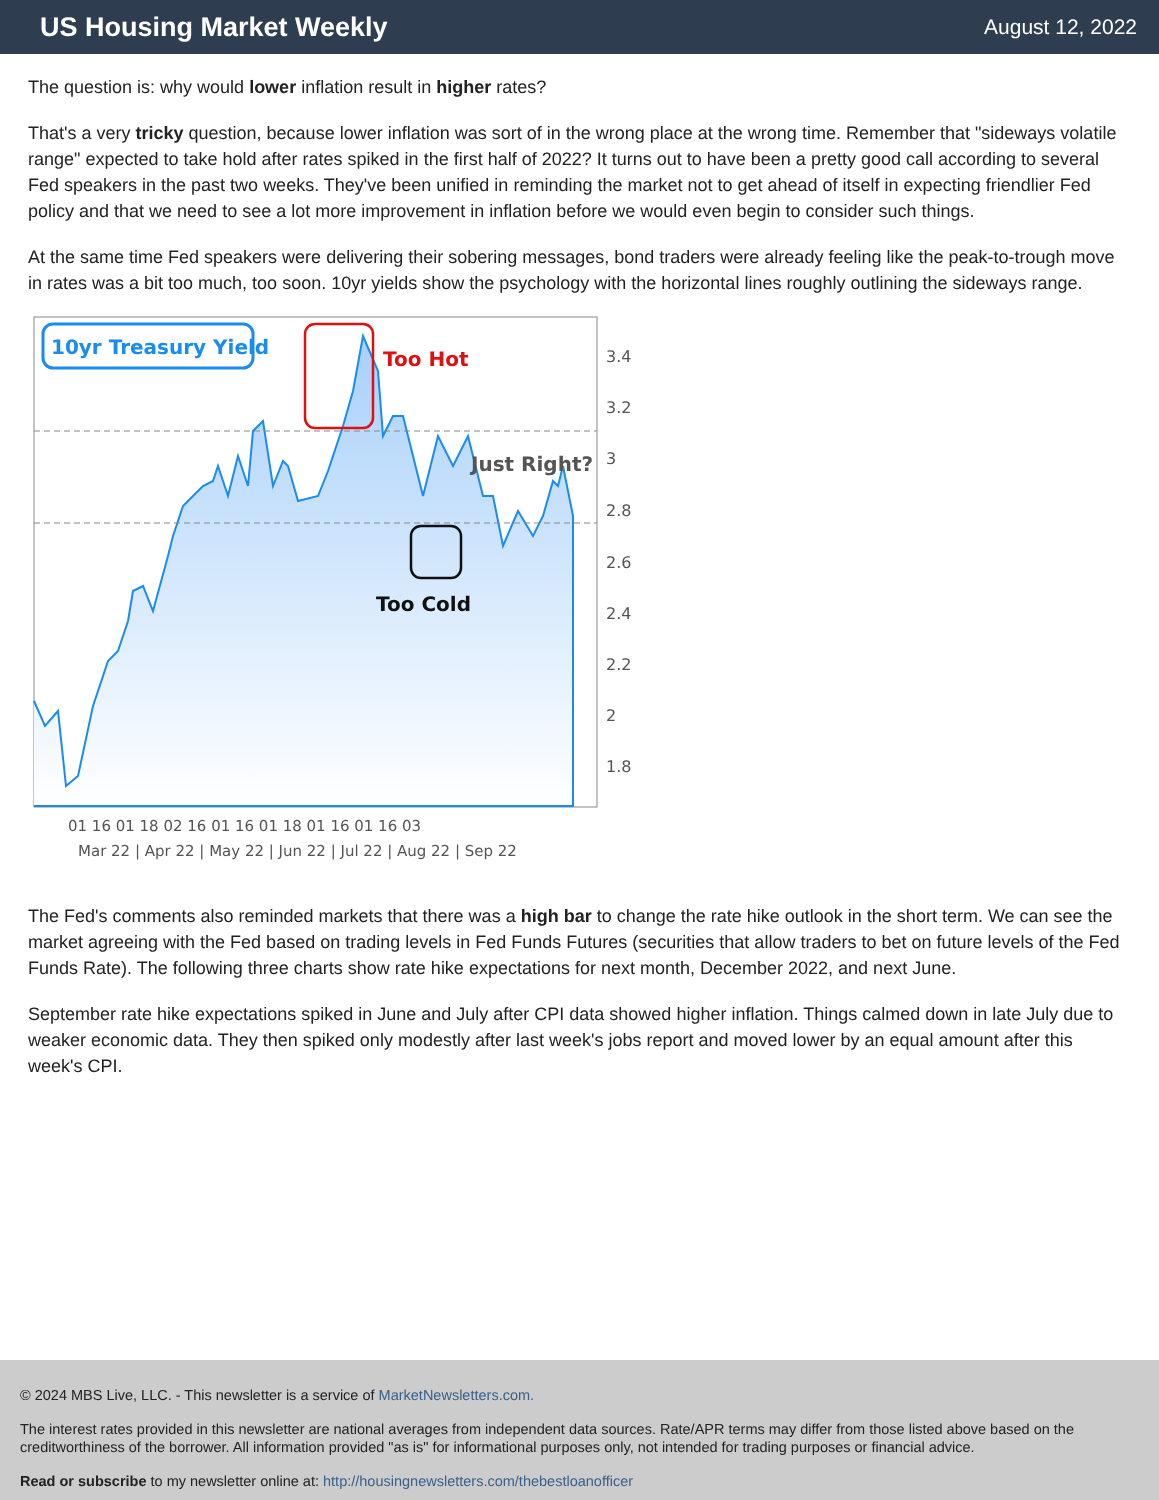US Housing Market Weekly
August 12, 2022
The question is: why would lower inflation result in higher rates?
That's a very tricky question, because lower inflation was sort of in the wrong place at the wrong time. Remember that "sideways volatile range" expected to take hold after rates spiked in the first half of 2022? It turns out to have been a pretty good call according to several Fed speakers in the past two weeks. They've been unified in reminding the market not to get ahead of itself in expecting friendlier Fed policy and that we need to see a lot more improvement in inflation before we would even begin to consider such things.
At the same time Fed speakers were delivering their sobering messages, bond traders were already feeling like the peak-to-trough move in rates was a bit too much, too soon. 10yr yields show the psychology with the horizontal lines roughly outlining the sideways range.
10yr Treasury Yield
Too Hot
Just Right?
Too Cold
3.4
3.2
3
2.8
2.6
2.4
2.2
2
1.8
01 16 01 18 02 16 01 16 01 18 01 16 01 16 03
Mar 22 | Apr 22 | May 22 | Jun 22 | Jul 22 | Aug 22 | Sep 22
The Fed's comments also reminded markets that there was a high bar to change the rate hike outlook in the short term. We can see the market agreeing with the Fed based on trading levels in Fed Funds Futures (securities that allow traders to bet on future levels of the Fed Funds Rate). The following three charts show rate hike expectations for next month, December 2022, and next June.
September rate hike expectations spiked in June and July after CPI data showed higher inflation. Things calmed down in late July due to weaker economic data. They then spiked only modestly after last week's jobs report and moved lower by an equal amount after this week's CPI.
© 2024 MBS Live, LLC. - This newsletter is a service of MarketNewsletters.com.
The interest rates provided in this newsletter are national averages from independent data sources. Rate/APR terms may differ from those listed above based on the creditworthiness of the borrower. All information provided "as is" for informational purposes only, not intended for trading purposes or financial advice.
Read or subscribe to my newsletter online at: http://housingnewsletters.com/thebestloanofficer